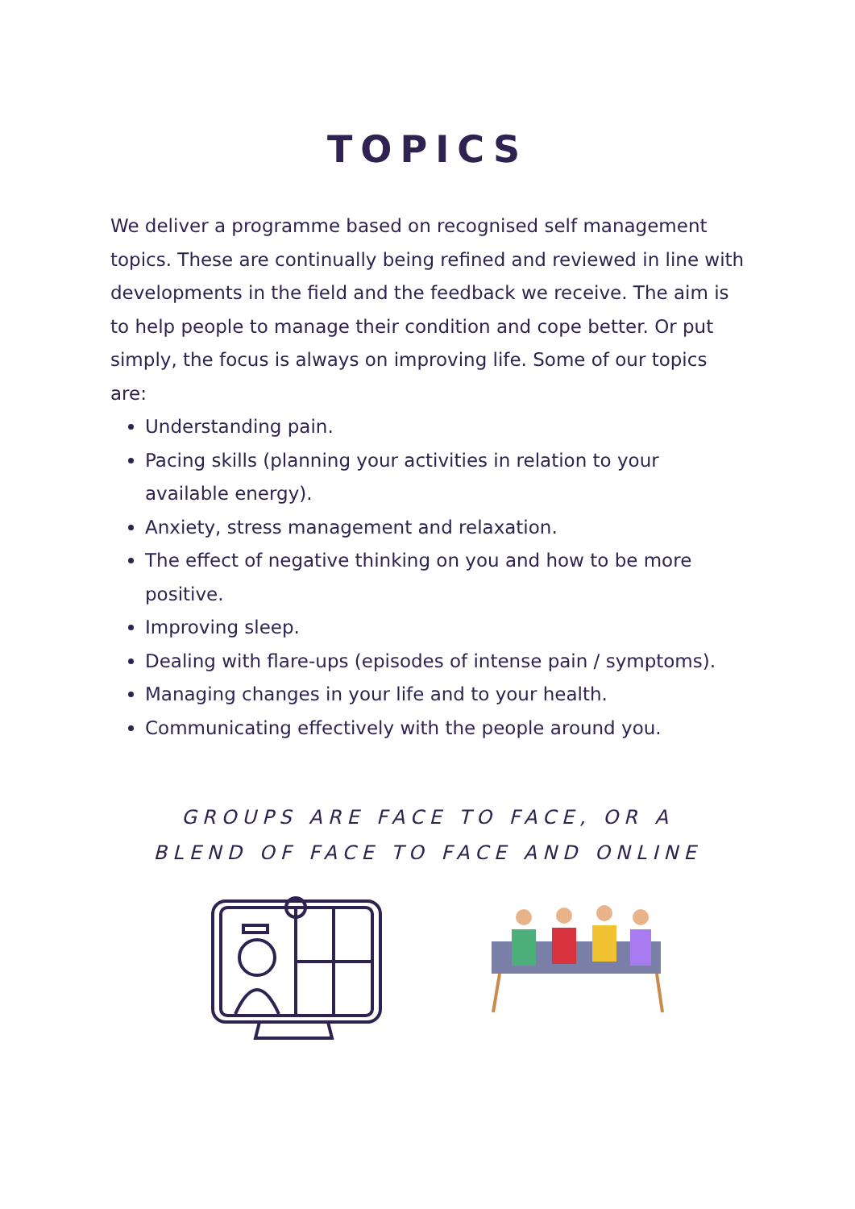TOPICS
We deliver a programme based on recognised self management topics. These are continually being refined and reviewed in line with developments in the field and the feedback we receive. The aim is to help people to manage their condition and cope better. Or put simply, the focus is always on improving life. Some of our topics are:
Understanding pain.
Pacing skills (planning your activities in relation to your available energy).
Anxiety, stress management and relaxation.
The effect of negative thinking on you and how to be more positive.
Improving sleep.
Dealing with flare-ups (episodes of intense pain / symptoms).
Managing changes in your life and to your health.
Communicating effectively with the people around you.
GROUPS ARE FACE TO FACE, OR A
BLEND OF FACE TO FACE AND ONLINE